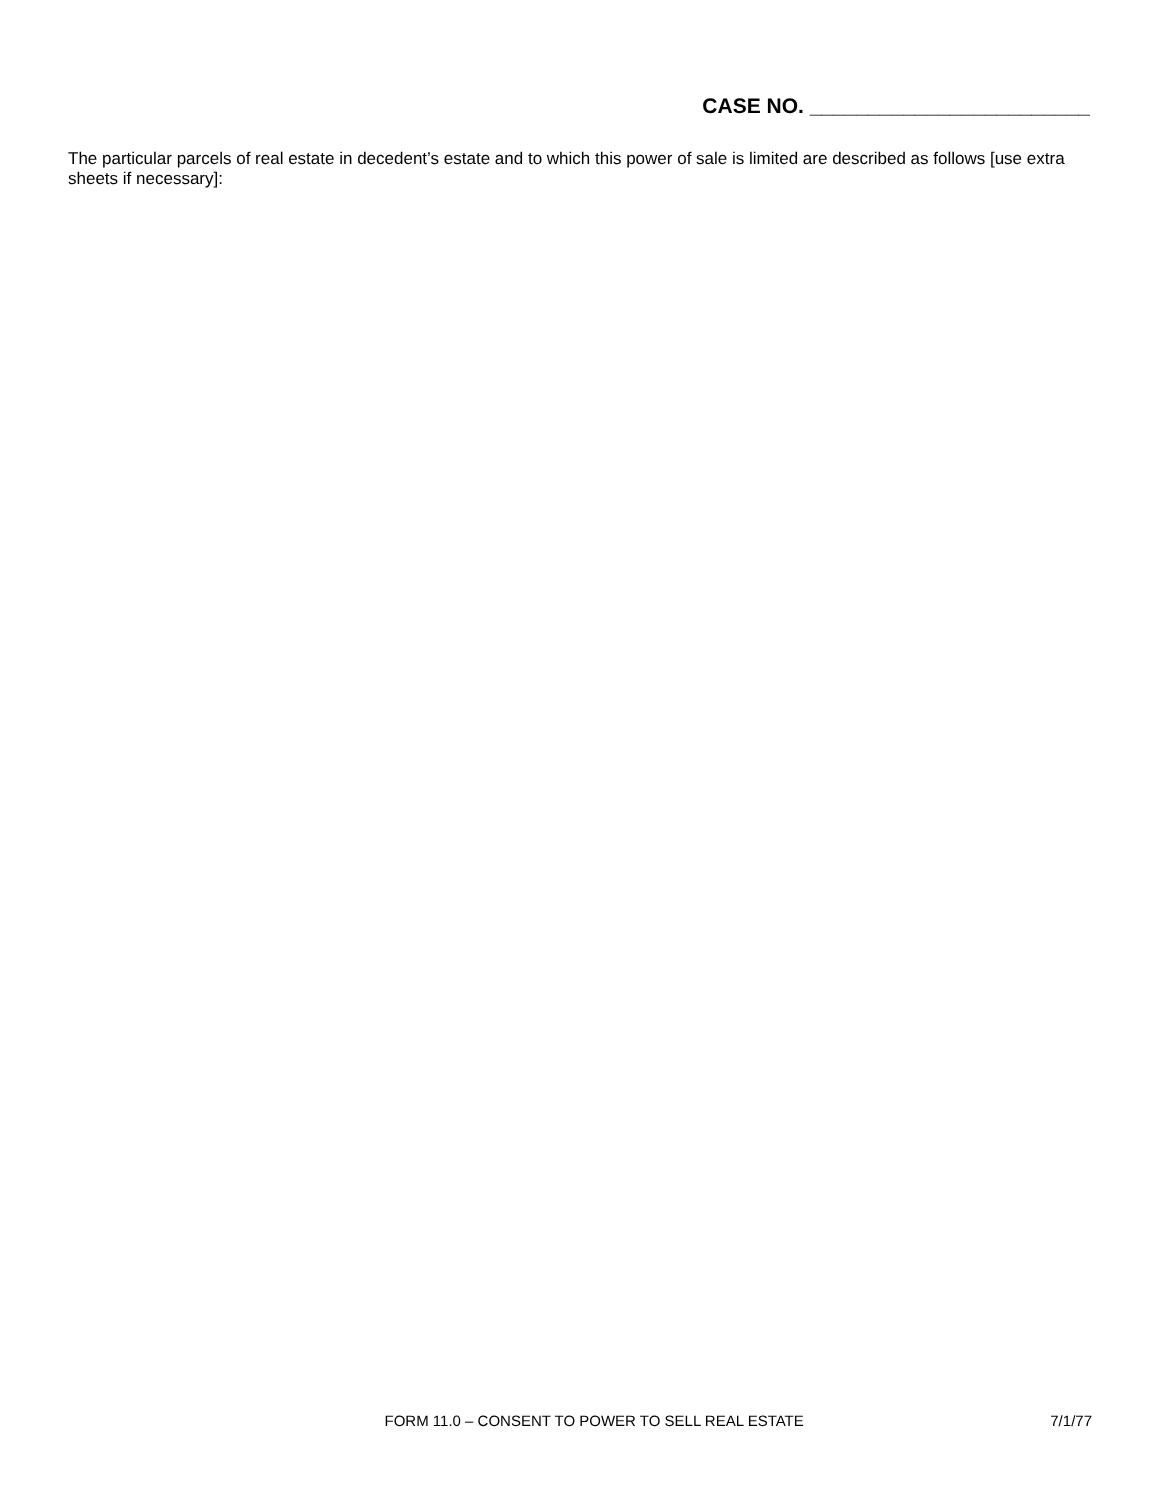CASE NO. ________________________
The particular parcels of real estate in decedent’s estate and to which this power of sale is limited are described as follows [use extra sheets if necessary]:
FORM 11.0 – CONSENT TO POWER TO SELL REAL ESTATE 7/1/77